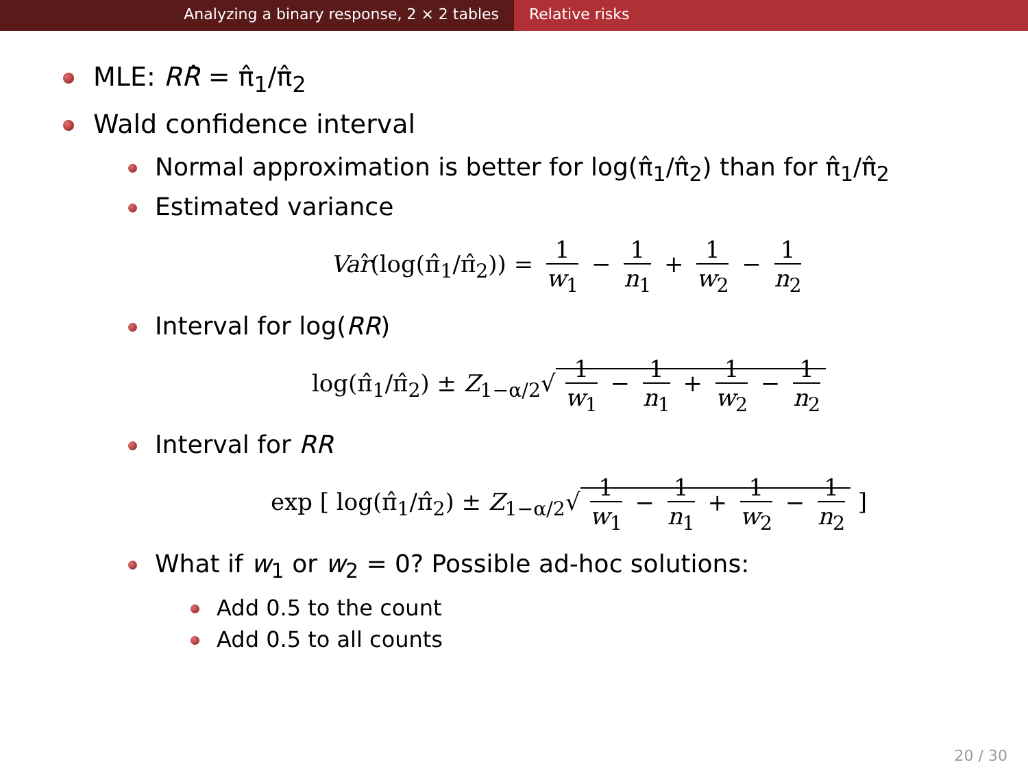Analyzing a binary response, 2 × 2 tables Relative risks
MLE: RR̂ = π̂<sub>1</sub>/π̂<sub>2</sub>
Wald confidence interval
Normal approximation is better for log(π̂<sub>1</sub>/π̂<sub>2</sub>) than for π̂<sub>1</sub>/π̂<sub>2</sub>
Estimated variance
Var̂(log(π̂<sub>1</sub>/π̂<sub>2</sub>)) = 1 w<sub>1</sub> − 1 n<sub>1</sub> + 1 w<sub>2</sub> − 1 n<sub>2</sub>
Interval for log(RR)
log(π̂<sub>1</sub>/π̂<sub>2</sub>) ± Z<sub>1−α/2</sub>√ 1 w<sub>1</sub> − 1 n<sub>1</sub> + 1 w<sub>2</sub> − 1 n<sub>2</sub>
Interval for RR
exp [ log(π̂<sub>1</sub>/π̂<sub>2</sub>) ± Z<sub>1−α/2</sub>√ 1 w<sub>1</sub> − 1 n<sub>1</sub> + 1 w<sub>2</sub> − 1 n<sub>2</sub> ]
What if w<sub>1</sub> or w<sub>2</sub> = 0? Possible ad-hoc solutions:
Add 0.5 to the count
Add 0.5 to all counts
20 / 30